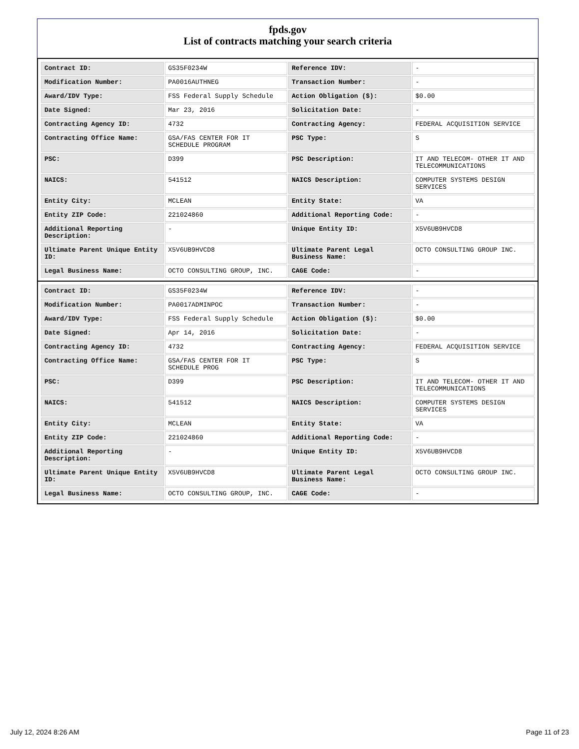fpds.gov
List of contracts matching your search criteria
| Contract ID: | GS35F0234W | Reference IDV: | - |
| Modification Number: | PA0016AUTHNEG | Transaction Number: | - |
| Award/IDV Type: | FSS Federal Supply Schedule | Action Obligation ($): | $0.00 |
| Date Signed: | Mar 23, 2016 | Solicitation Date: | - |
| Contracting Agency ID: | 4732 | Contracting Agency: | FEDERAL ACQUISITION SERVICE |
| Contracting Office Name: | GSA/FAS CENTER FOR IT SCHEDULE PROGRAM | PSC Type: | S |
| PSC: | D399 | PSC Description: | IT AND TELECOM- OTHER IT AND TELECOMMUNICATIONS |
| NAICS: | 541512 | NAICS Description: | COMPUTER SYSTEMS DESIGN SERVICES |
| Entity City: | MCLEAN | Entity State: | VA |
| Entity ZIP Code: | 221024860 | Additional Reporting Code: | - |
| Additional Reporting Description: | - | Unique Entity ID: | X5V6UB9HVCD8 |
| Ultimate Parent Unique Entity ID: | X5V6UB9HVCD8 | Ultimate Parent Legal Business Name: | OCTO CONSULTING GROUP INC. |
| Legal Business Name: | OCTO CONSULTING GROUP, INC. | CAGE Code: | - |
| Contract ID: | GS35F0234W | Reference IDV: | - |
| Modification Number: | PA0017ADMINPOC | Transaction Number: | - |
| Award/IDV Type: | FSS Federal Supply Schedule | Action Obligation ($): | $0.00 |
| Date Signed: | Apr 14, 2016 | Solicitation Date: | - |
| Contracting Agency ID: | 4732 | Contracting Agency: | FEDERAL ACQUISITION SERVICE |
| Contracting Office Name: | GSA/FAS CENTER FOR IT SCHEDULE PROG | PSC Type: | S |
| PSC: | D399 | PSC Description: | IT AND TELECOM- OTHER IT AND TELECOMMUNICATIONS |
| NAICS: | 541512 | NAICS Description: | COMPUTER SYSTEMS DESIGN SERVICES |
| Entity City: | MCLEAN | Entity State: | VA |
| Entity ZIP Code: | 221024860 | Additional Reporting Code: | - |
| Additional Reporting Description: | - | Unique Entity ID: | X5V6UB9HVCD8 |
| Ultimate Parent Unique Entity ID: | X5V6UB9HVCD8 | Ultimate Parent Legal Business Name: | OCTO CONSULTING GROUP INC. |
| Legal Business Name: | OCTO CONSULTING GROUP, INC. | CAGE Code: | - |
July 12, 2024 8:26 AM Page 11 of 23